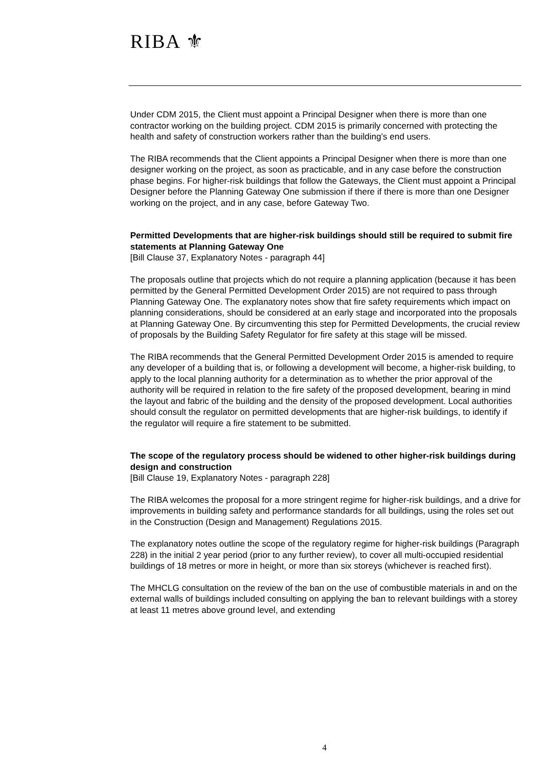RIBA ⚜
Under CDM 2015, the Client must appoint a Principal Designer when there is more than one contractor working on the building project. CDM 2015 is primarily concerned with protecting the health and safety of construction workers rather than the building’s end users.
The RIBA recommends that the Client appoints a Principal Designer when there is more than one designer working on the project, as soon as practicable, and in any case before the construction phase begins. For higher-risk buildings that follow the Gateways, the Client must appoint a Principal Designer before the Planning Gateway One submission if there if there is more than one Designer working on the project, and in any case, before Gateway Two.
Permitted Developments that are higher-risk buildings should still be required to submit fire statements at Planning Gateway One
[Bill Clause 37, Explanatory Notes - paragraph 44]
The proposals outline that projects which do not require a planning application (because it has been permitted by the General Permitted Development Order 2015) are not required to pass through Planning Gateway One. The explanatory notes show that fire safety requirements which impact on planning considerations, should be considered at an early stage and incorporated into the proposals at Planning Gateway One. By circumventing this step for Permitted Developments, the crucial review of proposals by the Building Safety Regulator for fire safety at this stage will be missed.
The RIBA recommends that the General Permitted Development Order 2015 is amended to require any developer of a building that is, or following a development will become, a higher-risk building, to apply to the local planning authority for a determination as to whether the prior approval of the authority will be required in relation to the fire safety of the proposed development, bearing in mind the layout and fabric of the building and the density of the proposed development. Local authorities should consult the regulator on permitted developments that are higher-risk buildings, to identify if the regulator will require a fire statement to be submitted.
The scope of the regulatory process should be widened to other higher-risk buildings during design and construction
[Bill Clause 19, Explanatory Notes - paragraph 228]
The RIBA welcomes the proposal for a more stringent regime for higher-risk buildings, and a drive for improvements in building safety and performance standards for all buildings, using the roles set out in the Construction (Design and Management) Regulations 2015.
The explanatory notes outline the scope of the regulatory regime for higher-risk buildings (Paragraph 228) in the initial 2 year period (prior to any further review), to cover all multi-occupied residential buildings of 18 metres or more in height, or more than six storeys (whichever is reached first).
The MHCLG consultation on the review of the ban on the use of combustible materials in and on the external walls of buildings included consulting on applying the ban to relevant buildings with a storey at least 11 metres above ground level, and extending
4